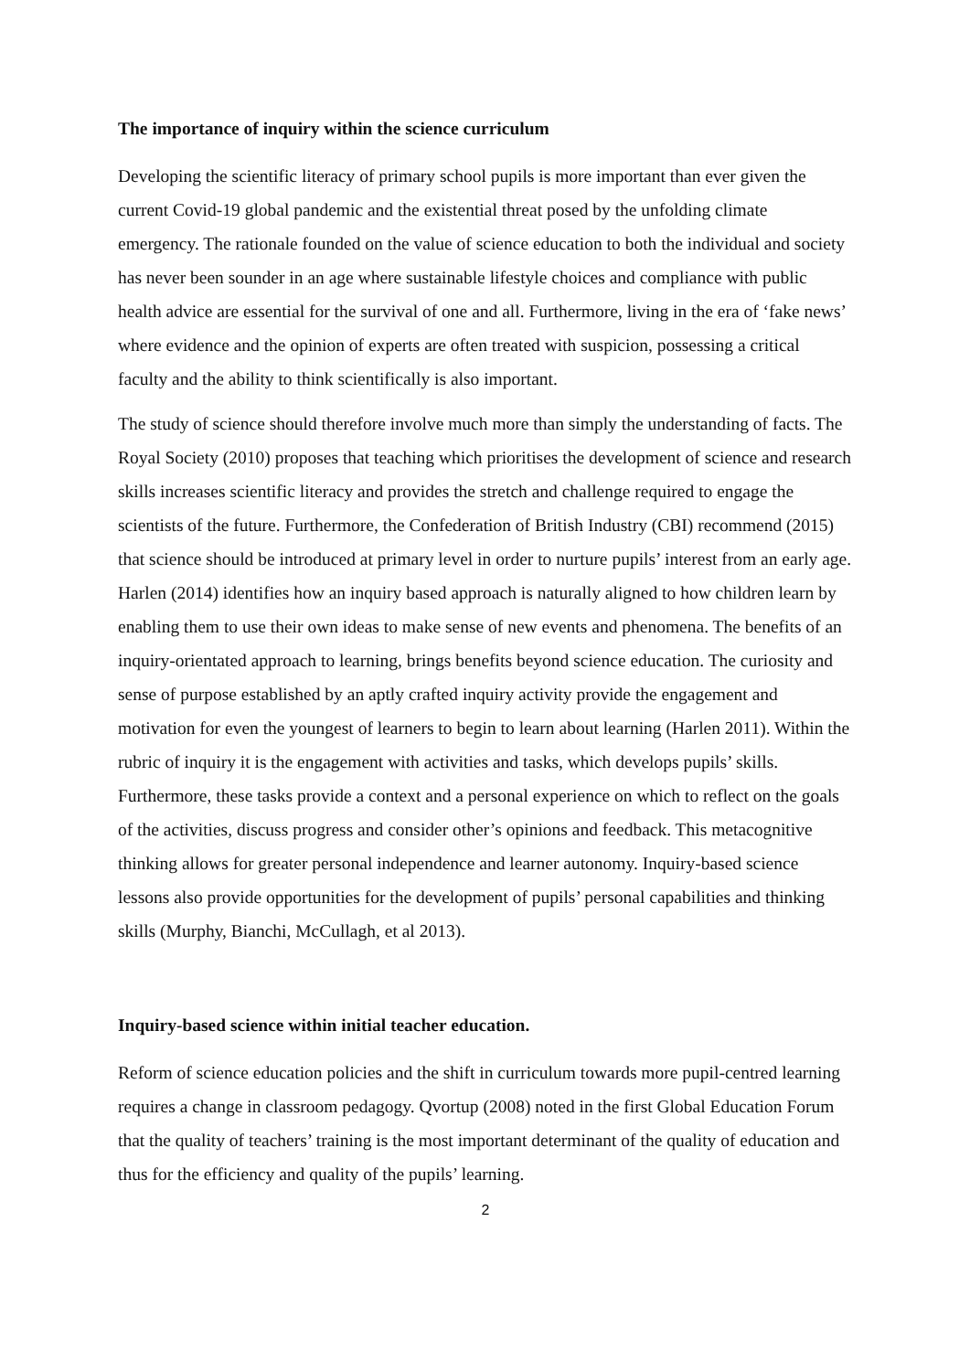The importance of inquiry within the science curriculum
Developing the scientific literacy of primary school pupils is more important than ever given the current Covid-19 global pandemic and the existential threat posed by the unfolding climate emergency. The rationale founded on the value of science education to both the individual and society has never been sounder in an age where sustainable lifestyle choices and compliance with public health advice are essential for the survival of one and all. Furthermore, living in the era of ‘fake news’ where evidence and the opinion of experts are often treated with suspicion, possessing a critical faculty and the ability to think scientifically is also important.
The study of science should therefore involve much more than simply the understanding of facts. The Royal Society (2010) proposes that teaching which prioritises the development of science and research skills increases scientific literacy and provides the stretch and challenge required to engage the scientists of the future. Furthermore, the Confederation of British Industry (CBI) recommend (2015) that science should be introduced at primary level in order to nurture pupils’ interest from an early age. Harlen (2014) identifies how an inquiry based approach is naturally aligned to how children learn by enabling them to use their own ideas to make sense of new events and phenomena. The benefits of an inquiry-orientated approach to learning, brings benefits beyond science education. The curiosity and sense of purpose established by an aptly crafted inquiry activity provide the engagement and motivation for even the youngest of learners to begin to learn about learning (Harlen 2011). Within the rubric of inquiry it is the engagement with activities and tasks, which develops pupils’ skills. Furthermore, these tasks provide a context and a personal experience on which to reflect on the goals of the activities, discuss progress and consider other’s opinions and feedback. This metacognitive thinking allows for greater personal independence and learner autonomy. Inquiry-based science lessons also provide opportunities for the development of pupils’ personal capabilities and thinking skills (Murphy, Bianchi, McCullagh, et al 2013).
Inquiry-based science within initial teacher education.
Reform of science education policies and the shift in curriculum towards more pupil-centred learning requires a change in classroom pedagogy. Qvortup (2008) noted in the first Global Education Forum that the quality of teachers’ training is the most important determinant of the quality of education and thus for the efficiency and quality of the pupils’ learning.
2